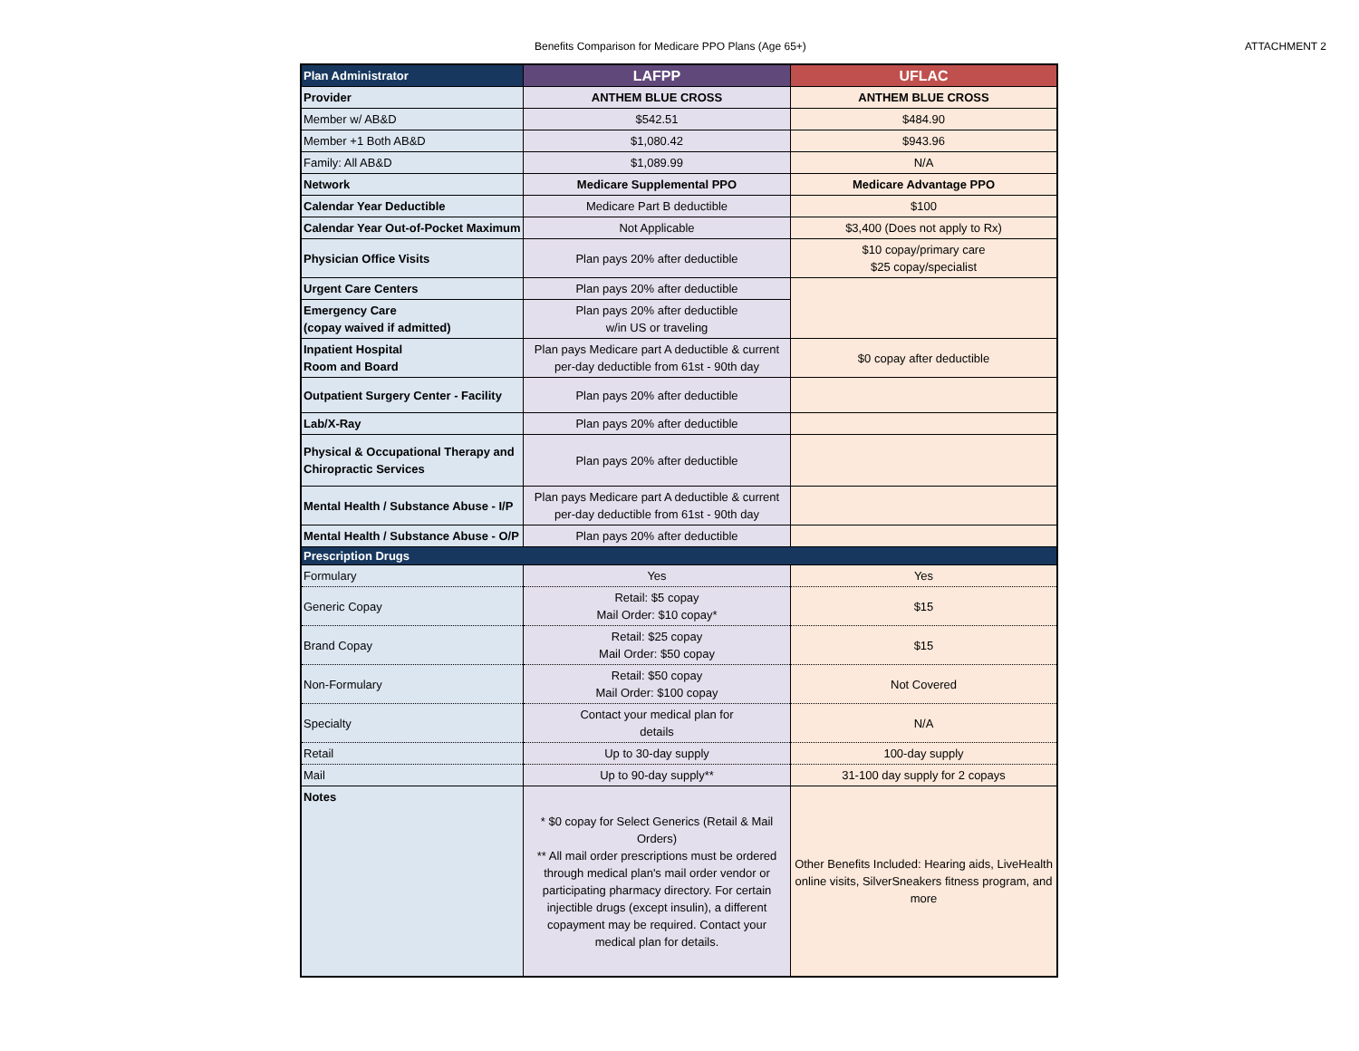Benefits Comparison for Medicare PPO Plans (Age 65+) ATTACHMENT 2
| Plan Administrator | LAFPP | UFLAC |
| --- | --- | --- |
| Provider | ANTHEM BLUE CROSS | ANTHEM BLUE CROSS |
| Member w/ AB&D | $542.51 | $484.90 |
| Member +1 Both AB&D | $1,080.42 | $943.96 |
| Family: All AB&D | $1,089.99 | N/A |
| Network | Medicare Supplemental PPO | Medicare Advantage PPO |
| Calendar Year Deductible | Medicare Part B deductible | $100 |
| Calendar Year Out-of-Pocket Maximum | Not Applicable | $3,400 (Does not apply to Rx) |
| Physician Office Visits | Plan pays 20% after deductible | $10 copay/primary care $25 copay/specialist |
| Urgent Care Centers | Plan pays 20% after deductible | |
| Emergency Care (copay waived if admitted) | Plan pays 20% after deductible w/in US or traveling | |
| Inpatient Hospital Room and Board | Plan pays Medicare part A deductible & current per-day deductible from 61st - 90th day | $0 copay after deductible |
| Outpatient Surgery Center - Facility | Plan pays 20% after deductible | |
| Lab/X-Ray | Plan pays 20% after deductible | |
| Physical & Occupational Therapy and Chiropractic Services | Plan pays 20% after deductible | |
| Mental Health / Substance Abuse - I/P | Plan pays Medicare part A deductible & current per-day deductible from 61st - 90th day | |
| Mental Health / Substance Abuse - O/P | Plan pays 20% after deductible | |
| Prescription Drugs | | |
| Formulary | Yes | Yes |
| Generic Copay | Retail: $5 copay Mail Order: $10 copay* | $15 |
| Brand Copay | Retail: $25 copay Mail Order: $50 copay | $15 |
| Non-Formulary | Retail: $50 copay Mail Order: $100 copay | Not Covered |
| Specialty | Contact your medical plan for details | N/A |
| Retail | Up to 30-day supply | 100-day supply |
| Mail | Up to 90-day supply** | 31-100 day supply for 2 copays |
| Notes | * $0 copay for Select Generics (Retail & Mail Orders) ** All mail order prescriptions must be ordered through medical plan's mail order vendor or participating pharmacy directory. For certain injectible drugs (except insulin), a different copayment may be required. Contact your medical plan for details. | Other Benefits Included: Hearing aids, LiveHealth online visits, SilverSneakers fitness program, and more |